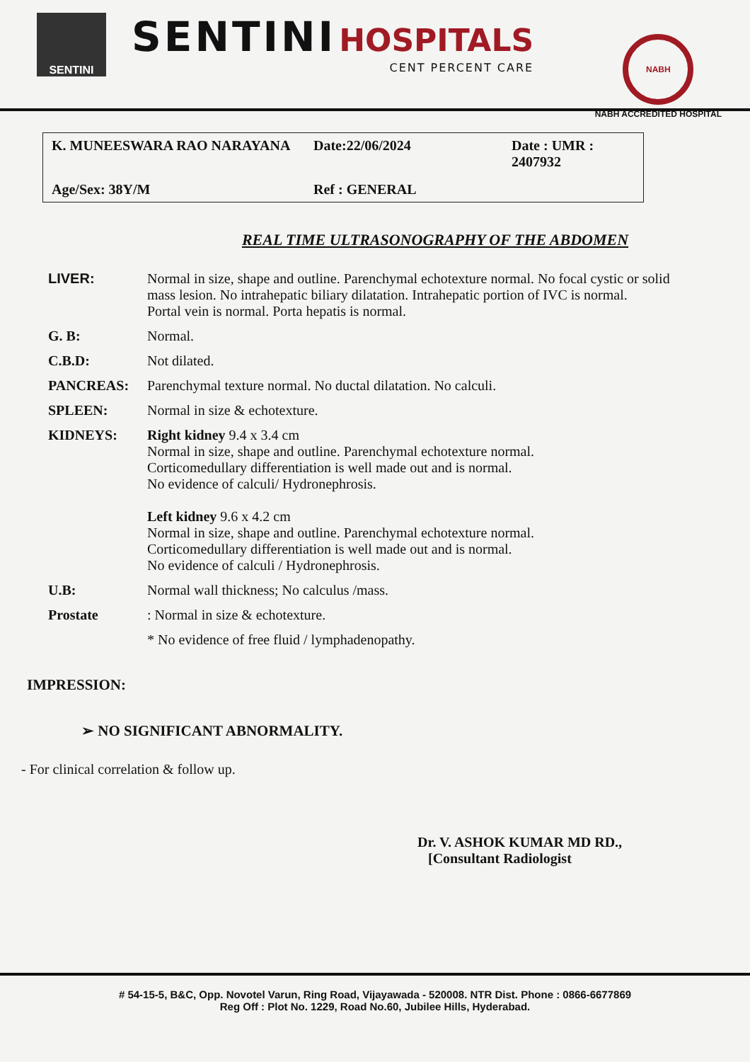SENTINI
SENTINI HOSPITALS
CENT PERCENT CARE
NABH
NABH ACCREDITED HOSPITAL
K. MUNEESWARA RAO NARAYANA
Date:22/06/2024
Date : UMR : 2407932
Age/Sex: 38Y/M
Ref : GENERAL
REAL TIME ULTRASONOGRAPHY OF THE ABDOMEN
LIVER: Normal in size, shape and outline. Parenchymal echotexture normal. No focal cystic or solid mass lesion. No intrahepatic biliary dilatation. Intrahepatic portion of IVC is normal.
Portal vein is normal. Porta hepatis is normal.
G. B: Normal.
C.B.D: Not dilated.
PANCREAS: Parenchymal texture normal. No ductal dilatation. No calculi.
SPLEEN: Normal in size & echotexture.
KIDNEYS: Right kidney 9.4 x 3.4 cm
Normal in size, shape and outline. Parenchymal echotexture normal.
Corticomedullary differentiation is well made out and is normal.
No evidence of calculi/ Hydronephrosis.
Left kidney 9.6 x 4.2 cm
Normal in size, shape and outline. Parenchymal echotexture normal.
Corticomedullary differentiation is well made out and is normal.
No evidence of calculi / Hydronephrosis.
U.B: Normal wall thickness; No calculus /mass.
Prostate : Normal in size & echotexture.
* No evidence of free fluid / lymphadenopathy.
IMPRESSION:
➢ NO SIGNIFICANT ABNORMALITY.
- For clinical correlation & follow up.
Dr. V. ASHOK KUMAR MD RD.,
[Consultant Radiologist
# 54-15-5, B&C, Opp. Novotel Varun, Ring Road, Vijayawada - 520008. NTR Dist. Phone : 0866-6677869
Reg Off : Plot No. 1229, Road No.60, Jubilee Hills, Hyderabad.